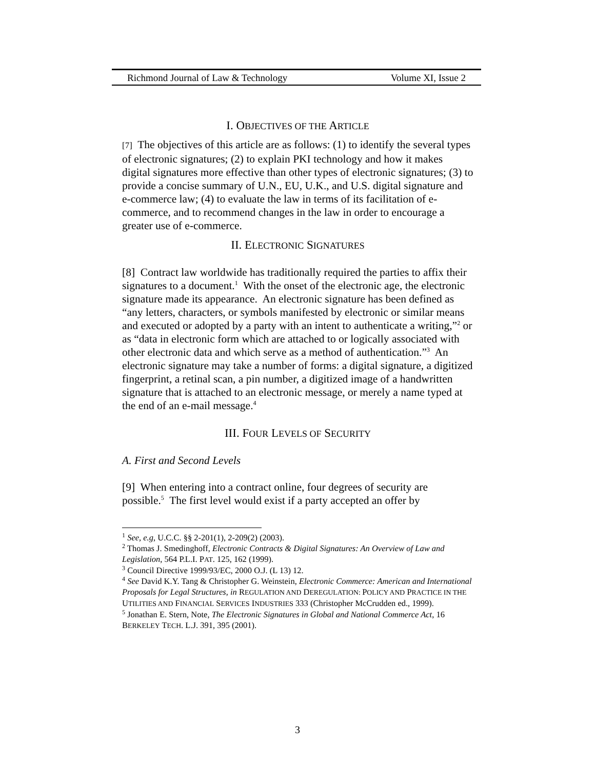Richmond Journal of Law & Technology Volume XI, Issue 2
I. OBJECTIVES OF THE ARTICLE
[7] The objectives of this article are as follows: (1) to identify the several types of electronic signatures; (2) to explain PKI technology and how it makes digital signatures more effective than other types of electronic signatures; (3) to provide a concise summary of U.N., EU, U.K., and U.S. digital signature and e-commerce law; (4) to evaluate the law in terms of its facilitation of e-commerce, and to recommend changes in the law in order to encourage a greater use of e-commerce.
II. ELECTRONIC SIGNATURES
[8] Contract law worldwide has traditionally required the parties to affix their signatures to a document.<sup>1</sup> With the onset of the electronic age, the electronic signature made its appearance. An electronic signature has been defined as “any letters, characters, or symbols manifested by electronic or similar means and executed or adopted by a party with an intent to authenticate a writing,”<sup>2</sup> or as “data in electronic form which are attached to or logically associated with other electronic data and which serve as a method of authentication.”<sup>3</sup> An electronic signature may take a number of forms: a digital signature, a digitized fingerprint, a retinal scan, a pin number, a digitized image of a handwritten signature that is attached to an electronic message, or merely a name typed at the end of an e-mail message.<sup>4</sup>
III. FOUR LEVELS OF SECURITY
A. First and Second Levels
[9] When entering into a contract online, four degrees of security are possible.<sup>5</sup> The first level would exist if a party accepted an offer by
<sup>1</sup> See, e.g, U.C.C. §§ 2-201(1), 2-209(2) (2003).
<sup>2</sup> Thomas J. Smedinghoff, Electronic Contracts & Digital Signatures: An Overview of Law and Legislation, 564 P.L.I. PAT. 125, 162 (1999).
<sup>3</sup> Council Directive 1999/93/EC, 2000 O.J. (L 13) 12.
<sup>4</sup> See David K.Y. Tang & Christopher G. Weinstein, Electronic Commerce: American and International Proposals for Legal Structures, in REGULATION AND DEREGULATION: POLICY AND PRACTICE IN THE UTILITIES AND FINANCIAL SERVICES INDUSTRIES 333 (Christopher McCrudden ed., 1999).
<sup>5</sup> Jonathan E. Stern, Note, The Electronic Signatures in Global and National Commerce Act, 16 BERKELEY TECH. L.J. 391, 395 (2001).
3